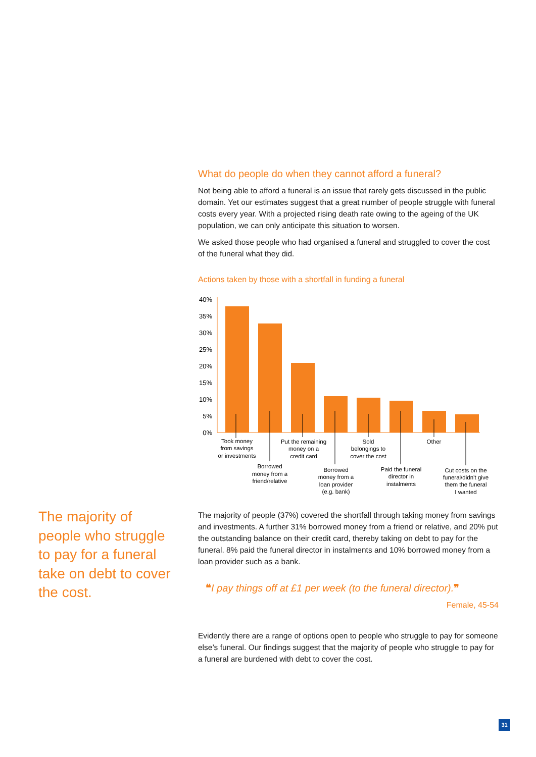The majority of people who struggle to pay for a funeral take on debt to cover the cost.
What do people do when they cannot afford a funeral?
Not being able to afford a funeral is an issue that rarely gets discussed in the public domain. Yet our estimates suggest that a great number of people struggle with funeral costs every year. With a projected rising death rate owing to the ageing of the UK population, we can only anticipate this situation to worsen.
We asked those people who had organised a funeral and struggled to cover the cost of the funeral what they did.
Actions taken by those with a shortfall in funding a funeral
0%
5%
10%
15%
20%
25%
30%
35%
40%
Took money
from savings
or investments
Borrowed
money from a
friend/relative
Put the remaining
money on a
credit card
Borrowed
money from a
loan provider
(e.g. bank)
Sold
belongings to
cover the cost
Paid the funeral
director in
instalments
Other
Cut costs on the
funeral/didn’t give
them the funeral
I wanted
The majority of people (37%) covered the shortfall through taking money from savings and investments. A further 31% borrowed money from a friend or relative, and 20% put the outstanding balance on their credit card, thereby taking on debt to pay for the funeral. 8% paid the funeral director in instalments and 10% borrowed money from a loan provider such as a bank.
❝I pay things off at £1 per week (to the funeral director).❞
Female, 45-54
Evidently there are a range of options open to people who struggle to pay for someone else’s funeral. Our findings suggest that the majority of people who struggle to pay for a funeral are burdened with debt to cover the cost.
31